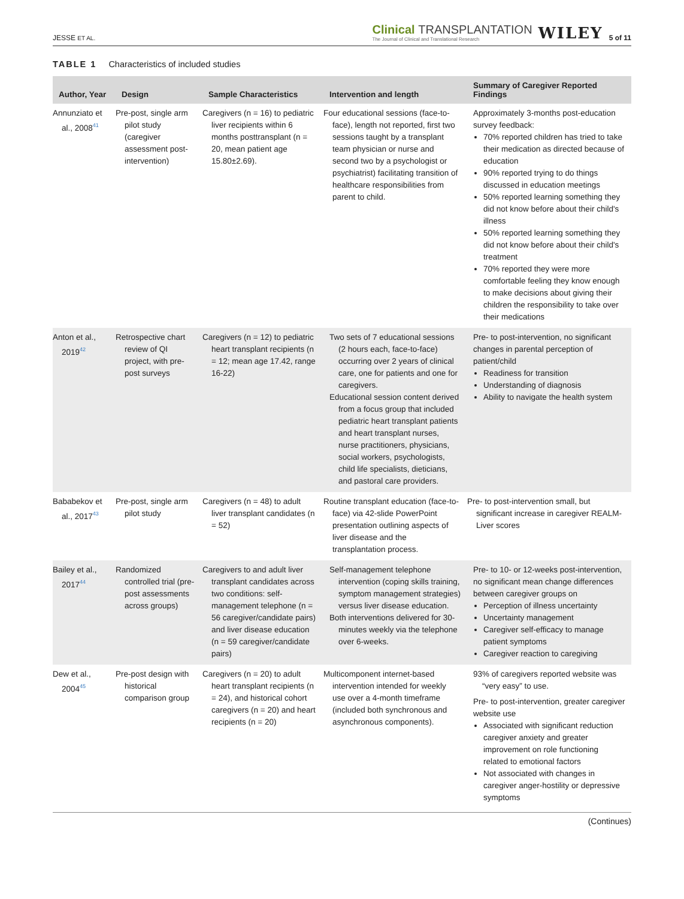JESSE ET AL.
Clinical TRANSPLANTATION
The Journal of Clinical and Translational Research
WILEY
5 of 11
TABLE 1 Characteristics of included studies
| Author, Year | Design | Sample Characteristics | Intervention and length | Summary of Caregiver Reported Findings |
| --- | --- | --- | --- | --- |
| Annunziato et al., 2008<sup>41</sup> | Pre-post, single arm pilot study (caregiver assessment post-intervention) | Caregivers (n = 16) to pediatric liver recipients within 6 months posttransplant (n = 20, mean patient age 15.80±2.69). | Four educational sessions (face-to-face), length not reported, first two sessions taught by a transplant team physician or nurse and second two by a psychologist or psychiatrist) facilitating transition of healthcare responsibilities from parent to child. | Approximately 3-months post-education survey feedback: 70% reported children has tried to take their medication as directed because of education 90% reported trying to do things discussed in education meetings 50% reported learning something they did not know before about their child's illness 50% reported learning something they did not know before about their child's treatment 70% reported they were more comfortable feeling they know enough to make decisions about giving their children the responsibility to take over their medications |
| Anton et al., 2019<sup>42</sup> | Retrospective chart review of QI project, with pre-post surveys | Caregivers (n = 12) to pediatric heart transplant recipients (n = 12; mean age 17.42, range 16-22) | Two sets of 7 educational sessions (2 hours each, face-to-face) occurring over 2 years of clinical care, one for patients and one for caregivers. Educational session content derived from a focus group that included pediatric heart transplant patients and heart transplant nurses, nurse practitioners, physicians, social workers, psychologists, child life specialists, dieticians, and pastoral care providers. | Pre- to post-intervention, no significant changes in parental perception of patient/child Readiness for transition Understanding of diagnosis Ability to navigate the health system |
| Bababekov et al., 2017<sup>43</sup> | Pre-post, single arm pilot study | Caregivers (n = 48) to adult liver transplant candidates (n = 52) | Routine transplant education (face-to-face) via 42-slide PowerPoint presentation outlining aspects of liver disease and the transplantation process. | Pre- to post-intervention small, but significant increase in caregiver REALM-Liver scores |
| Bailey et al., 2017<sup>44</sup> | Randomized controlled trial (pre-post assessments across groups) | Caregivers to and adult liver transplant candidates across two conditions: self-management telephone (n = 56 caregiver/candidate pairs) and liver disease education (n = 59 caregiver/candidate pairs) | Self-management telephone intervention (coping skills training, symptom management strategies) versus liver disease education. Both interventions delivered for 30-minutes weekly via the telephone over 6-weeks. | Pre- to 10- or 12-weeks post-intervention, no significant mean change differences between caregiver groups on Perception of illness uncertainty Uncertainty management Caregiver self-efficacy to manage patient symptoms Caregiver reaction to caregiving |
| Dew et al., 2004<sup>45</sup> | Pre-post design with historical comparison group | Caregivers (n = 20) to adult heart transplant recipients (n = 24), and historical cohort caregivers (n = 20) and heart recipients (n = 20) | Multicomponent internet-based intervention intended for weekly use over a 4-month timeframe (included both synchronous and asynchronous components). | 93% of caregivers reported website was “very easy” to use. Pre- to post-intervention, greater caregiver website use Associated with significant reduction caregiver anxiety and greater improvement on role functioning related to emotional factors Not associated with changes in caregiver anger-hostility or depressive symptoms |
(Continues)